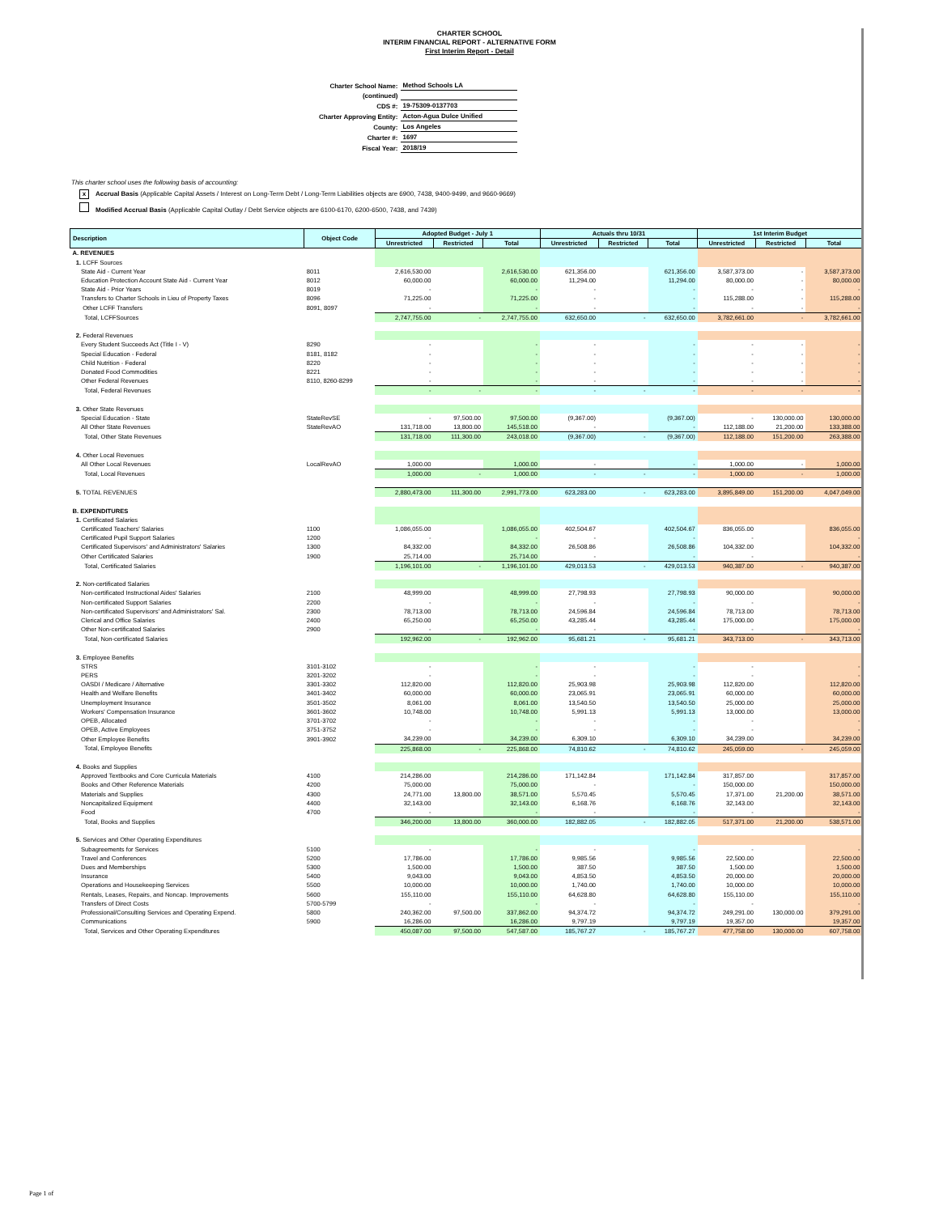CHARTER SCHOOL
INTERIM FINANCIAL REPORT - ALTERNATIVE FORM
First Interim Report - Detail
| Charter School Name: | Method Schools LA |
| (continued) | |
| CDS #: | 19-75309-0137703 |
| Charter Approving Entity: | Acton-Agua Dulce Unified |
| County: | Los Angeles |
| Charter #: | 1697 |
| Fiscal Year: | 2018/19 |
This charter school uses the following basis of accounting:
x Accrual Basis (Applicable Capital Assets / Interest on Long-Term Debt / Long-Term Liabilities objects are 6900, 7438, 9400-9499, and 9660-9669)
Modified Accrual Basis (Applicable Capital Outlay / Debt Service objects are 6100-6170, 6200-6500, 7438, and 7439)
| Description | Object Code | Adopted Budget - July 1 | | | Actuals thru 10/31 | | | 1st Interim Budget | | |
| --- | --- | --- | --- | --- | --- | --- | --- | --- | --- | --- |
| | | Unrestricted | Restricted | Total | Unrestricted | Restricted | Total | Unrestricted | Restricted | Total |
| A. REVENUES | | | | | | | | | | |
| 1. LCFF Sources | | | | | | | | | | |
| State Aid - Current Year | 8011 | 2,616,530.00 | | 2,616,530.00 | 621,356.00 | | 621,356.00 | 3,587,373.00 | - | 3,587,373.00 |
| Education Protection Account State Aid - Current Year | 8012 | 60,000.00 | | 60,000.00 | 11,294.00 | | 11,294.00 | 80,000.00 | - | 80,000.00 |
| State Aid - Prior Years | 8019 | - | | - | - | | - | - | - | - |
| Transfers to Charter Schools in Lieu of Property Taxes | 8096 | 71,225.00 | | 71,225.00 | - | | - | 115,288.00 | - | 115,288.00 |
| Other LCFF Transfers | 8091, 8097 | - | | - | - | | - | - | - | - |
| Total, LCFFSources | | 2,747,755.00 | - | 2,747,755.00 | 632,650.00 | - | 632,650.00 | 3,782,661.00 | - | 3,782,661.00 |
| 2. Federal Revenues | | | | | | | | | | |
| Every Student Succeeds Act (Title I - V) | 8290 | - | | - | - | | - | - | - | - |
| Special Education - Federal | 8181, 8182 | - | | - | - | | - | - | - | - |
| Child Nutrition - Federal | 8220 | - | | - | - | | - | - | - | - |
| Donated Food Commodities | 8221 | - | | - | - | | - | - | - | - |
| Other Federal Revenues | 8110, 8260-8299 | - | | - | - | | - | - | - | - |
| Total, Federal Revenues | | - | - | - | - | - | - | - | - | - |
| 3. Other State Revenues | | | | | | | | | | |
| Special Education - State | StateRevSE | - | 97,500.00 | 97,500.00 | (9,367.00) | | (9,367.00) | - | 130,000.00 | 130,000.00 |
| All Other State Revenues | StateRevAO | 131,718.00 | 13,800.00 | 145,518.00 | - | | - | 112,188.00 | 21,200.00 | 133,388.00 |
| Total, Other State Revenues | | 131,718.00 | 111,300.00 | 243,018.00 | (9,367.00) | - | (9,367.00) | 112,188.00 | 151,200.00 | 263,388.00 |
| 4. Other Local Revenues | | | | | | | | | | |
| All Other Local Revenues | LocalRevAO | 1,000.00 | | 1,000.00 | - | | - | 1,000.00 | - | 1,000.00 |
| Total, Local Revenues | | 1,000.00 | - | 1,000.00 | - | - | - | 1,000.00 | - | 1,000.00 |
| 5. TOTAL REVENUES | | 2,880,473.00 | 111,300.00 | 2,991,773.00 | 623,283.00 | - | 623,283.00 | 3,895,849.00 | 151,200.00 | 4,047,049.00 |
| B. EXPENDITURES | | | | | | | | | | |
| 1. Certificated Salaries | | | | | | | | | | |
| Certificated Teachers' Salaries | 1100 | 1,086,055.00 | | 1,086,055.00 | 402,504.67 | | 402,504.67 | 836,055.00 | | 836,055.00 |
| Certificated Pupil Support Salaries | 1200 | - | | - | - | | - | - | | - |
| Certificated Supervisors' and Administrators' Salaries | 1300 | 84,332.00 | | 84,332.00 | 26,508.86 | | 26,508.86 | 104,332.00 | | 104,332.00 |
| Other Certificated Salaries | 1900 | 25,714.00 | | 25,714.00 | - | | - | - | | - |
| Total, Certificated Salaries | | 1,196,101.00 | - | 1,196,101.00 | 429,013.53 | - | 429,013.53 | 940,387.00 | - | 940,387.00 |
| 2. Non-certificated Salaries | | | | | | | | | | |
| Non-certificated Instructional Aides' Salaries | 2100 | 48,999.00 | | 48,999.00 | 27,798.93 | | 27,798.93 | 90,000.00 | | 90,000.00 |
| Non-certificated Support Salaries | 2200 | - | | - | - | | - | - | | - |
| Non-certificated Supervisors' and Administrators' Sal. | 2300 | 78,713.00 | | 78,713.00 | 24,596.84 | | 24,596.84 | 78,713.00 | | 78,713.00 |
| Clerical and Office Salaries | 2400 | 65,250.00 | | 65,250.00 | 43,285.44 | | 43,285.44 | 175,000.00 | | 175,000.00 |
| Other Non-certificated Salaries | 2900 | - | | - | - | | - | - | | - |
| Total, Non-certificated Salaries | | 192,962.00 | - | 192,962.00 | 95,681.21 | - | 95,681.21 | 343,713.00 | - | 343,713.00 |
| 3. Employee Benefits | | | | | | | | | | |
| STRS | 3101-3102 | - | | - | - | | - | - | | - |
| PERS | 3201-3202 | - | | - | - | | - | - | | - |
| OASDI / Medicare / Alternative | 3301-3302 | 112,820.00 | | 112,820.00 | 25,903.98 | | 25,903.98 | 112,820.00 | | 112,820.00 |
| Health and Welfare Benefits | 3401-3402 | 60,000.00 | | 60,000.00 | 23,065.91 | | 23,065.91 | 60,000.00 | | 60,000.00 |
| Unemployment Insurance | 3501-3502 | 8,061.00 | | 8,061.00 | 13,540.50 | | 13,540.50 | 25,000.00 | | 25,000.00 |
| Workers' Compensation Insurance | 3601-3602 | 10,748.00 | | 10,748.00 | 5,991.13 | | 5,991.13 | 13,000.00 | | 13,000.00 |
| OPEB, Allocated | 3701-3702 | - | | - | - | | - | - | | - |
| OPEB, Active Employees | 3751-3752 | - | | - | - | | - | - | | - |
| Other Employee Benefits | 3901-3902 | 34,239.00 | | 34,239.00 | 6,309.10 | | 6,309.10 | 34,239.00 | | 34,239.00 |
| Total, Employee Benefits | | 225,868.00 | - | 225,868.00 | 74,810.62 | - | 74,810.62 | 245,059.00 | - | 245,059.00 |
| 4. Books and Supplies | | | | | | | | | | |
| Approved Textbooks and Core Curricula Materials | 4100 | 214,286.00 | | 214,286.00 | 171,142.84 | | 171,142.84 | 317,857.00 | | 317,857.00 |
| Books and Other Reference Materials | 4200 | 75,000.00 | | 75,000.00 | - | | - | 150,000.00 | | 150,000.00 |
| Materials and Supplies | 4300 | 24,771.00 | 13,800.00 | 38,571.00 | 5,570.45 | | 5,570.45 | 17,371.00 | 21,200.00 | 38,571.00 |
| Noncapitalized Equipment | 4400 | 32,143.00 | | 32,143.00 | 6,168.76 | | 6,168.76 | 32,143.00 | | 32,143.00 |
| Food | 4700 | - | | - | - | | - | - | | - |
| Total, Books and Supplies | | 346,200.00 | 13,800.00 | 360,000.00 | 182,882.05 | - | 182,882.05 | 517,371.00 | 21,200.00 | 538,571.00 |
| 5. Services and Other Operating Expenditures | | | | | | | | | | |
| Subagreements for Services | 5100 | - | | - | - | | - | - | | - |
| Travel and Conferences | 5200 | 17,786.00 | | 17,786.00 | 9,985.56 | | 9,985.56 | 22,500.00 | | 22,500.00 |
| Dues and Memberships | 5300 | 1,500.00 | | 1,500.00 | 387.50 | | 387.50 | 1,500.00 | | 1,500.00 |
| Insurance | 5400 | 9,043.00 | | 9,043.00 | 4,853.50 | | 4,853.50 | 20,000.00 | | 20,000.00 |
| Operations and Housekeeping Services | 5500 | 10,000.00 | | 10,000.00 | 1,740.00 | | 1,740.00 | 10,000.00 | | 10,000.00 |
| Rentals, Leases, Repairs, and Noncap. Improvements | 5600 | 155,110.00 | | 155,110.00 | 64,628.80 | | 64,628.80 | 155,110.00 | | 155,110.00 |
| Transfers of Direct Costs | 5700-5799 | - | | - | - | | - | - | | - |
| Professional/Consulting Services and Operating Expend. | 5800 | 240,362.00 | 97,500.00 | 337,862.00 | 94,374.72 | | 94,374.72 | 249,291.00 | 130,000.00 | 379,291.00 |
| Communications | 5900 | 16,286.00 | | 16,286.00 | 9,797.19 | | 9,797.19 | 19,357.00 | | 19,357.00 |
| Total, Services and Other Operating Expenditures | | 450,087.00 | 97,500.00 | 547,587.00 | 185,767.27 | - | 185,767.27 | 477,758.00 | 130,000.00 | 607,758.00 |
Page 1 of